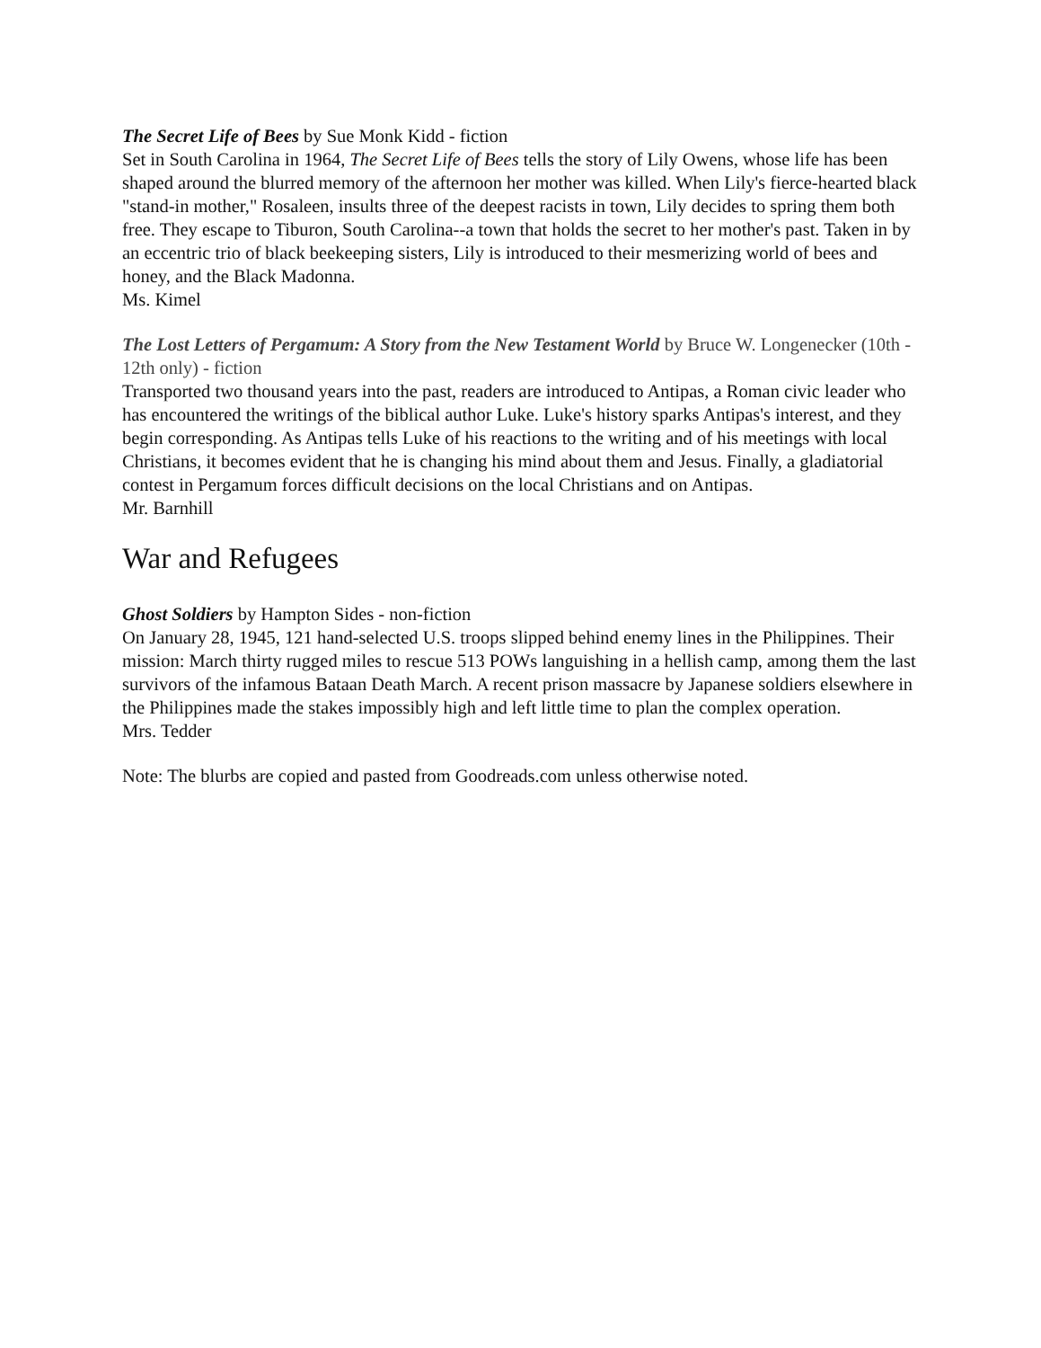The Secret Life of Bees by Sue Monk Kidd - fiction
Set in South Carolina in 1964, The Secret Life of Bees tells the story of Lily Owens, whose life has been shaped around the blurred memory of the afternoon her mother was killed. When Lily's fierce-hearted black "stand-in mother," Rosaleen, insults three of the deepest racists in town, Lily decides to spring them both free. They escape to Tiburon, South Carolina--a town that holds the secret to her mother's past. Taken in by an eccentric trio of black beekeeping sisters, Lily is introduced to their mesmerizing world of bees and honey, and the Black Madonna.
Ms. Kimel
The Lost Letters of Pergamum: A Story from the New Testament World by Bruce W. Longenecker (10th - 12th only) - fiction
Transported two thousand years into the past, readers are introduced to Antipas, a Roman civic leader who has encountered the writings of the biblical author Luke. Luke's history sparks Antipas's interest, and they begin corresponding. As Antipas tells Luke of his reactions to the writing and of his meetings with local Christians, it becomes evident that he is changing his mind about them and Jesus. Finally, a gladiatorial contest in Pergamum forces difficult decisions on the local Christians and on Antipas.
Mr. Barnhill
War and Refugees
Ghost Soldiers by Hampton Sides - non-fiction
On January 28, 1945, 121 hand-selected U.S. troops slipped behind enemy lines in the Philippines. Their mission: March thirty rugged miles to rescue 513 POWs languishing in a hellish camp, among them the last survivors of the infamous Bataan Death March. A recent prison massacre by Japanese soldiers elsewhere in the Philippines made the stakes impossibly high and left little time to plan the complex operation.
Mrs. Tedder
Note: The blurbs are copied and pasted from Goodreads.com unless otherwise noted.